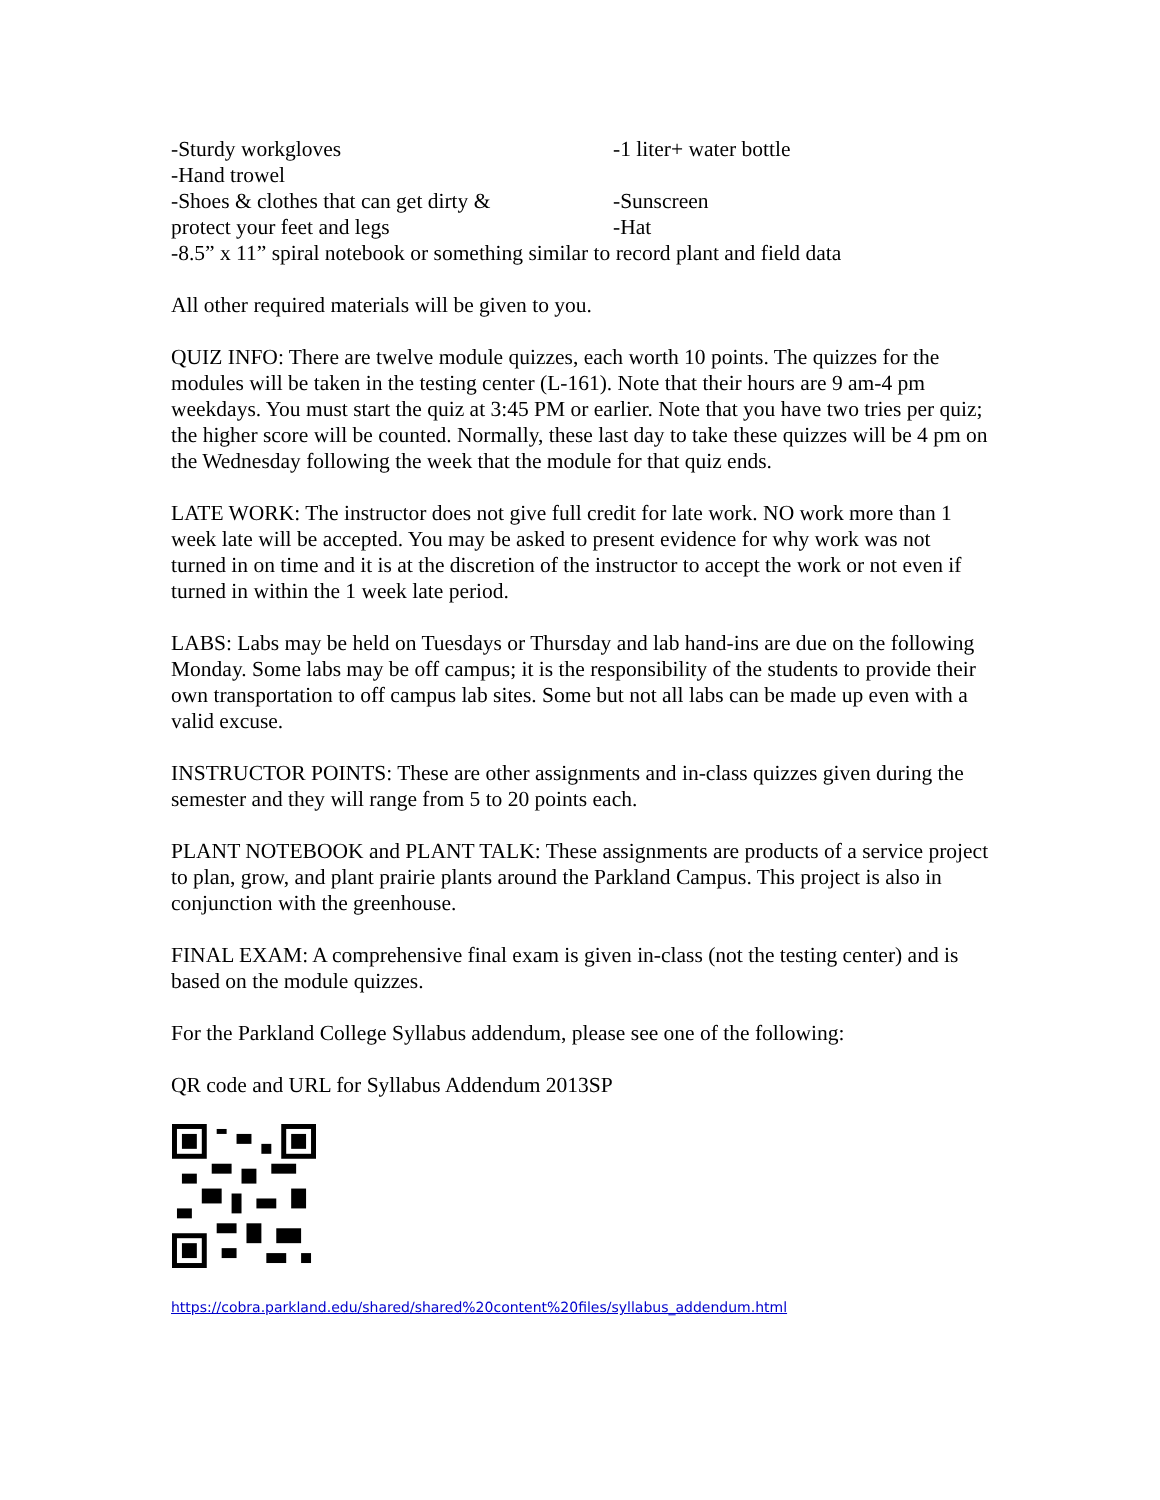-Sturdy workgloves -1 liter+ water bottle
-Hand trowel
-Shoes & clothes that can get dirty & -Sunscreen
protect your feet and legs -Hat
-8.5” x 11” spiral notebook or something similar to record plant and field data
All other required materials will be given to you.
QUIZ INFO: There are twelve module quizzes, each worth 10 points. The quizzes for the modules will be taken in the testing center (L-161). Note that their hours are 9 am-4 pm weekdays. You must start the quiz at 3:45 PM or earlier. Note that you have two tries per quiz; the higher score will be counted. Normally, these last day to take these quizzes will be 4 pm on the Wednesday following the week that the module for that quiz ends.
LATE WORK: The instructor does not give full credit for late work. NO work more than 1 week late will be accepted. You may be asked to present evidence for why work was not turned in on time and it is at the discretion of the instructor to accept the work or not even if turned in within the 1 week late period.
LABS: Labs may be held on Tuesdays or Thursday and lab hand-ins are due on the following Monday. Some labs may be off campus; it is the responsibility of the students to provide their own transportation to off campus lab sites. Some but not all labs can be made up even with a valid excuse.
INSTRUCTOR POINTS: These are other assignments and in-class quizzes given during the semester and they will range from 5 to 20 points each.
PLANT NOTEBOOK and PLANT TALK: These assignments are products of a service project to plan, grow, and plant prairie plants around the Parkland Campus. This project is also in conjunction with the greenhouse.
FINAL EXAM: A comprehensive final exam is given in-class (not the testing center) and is based on the module quizzes.
For the Parkland College Syllabus addendum, please see one of the following:
QR code and URL for Syllabus Addendum 2013SP
https://cobra.parkland.edu/shared/shared%20content%20files/syllabus_addendum.html